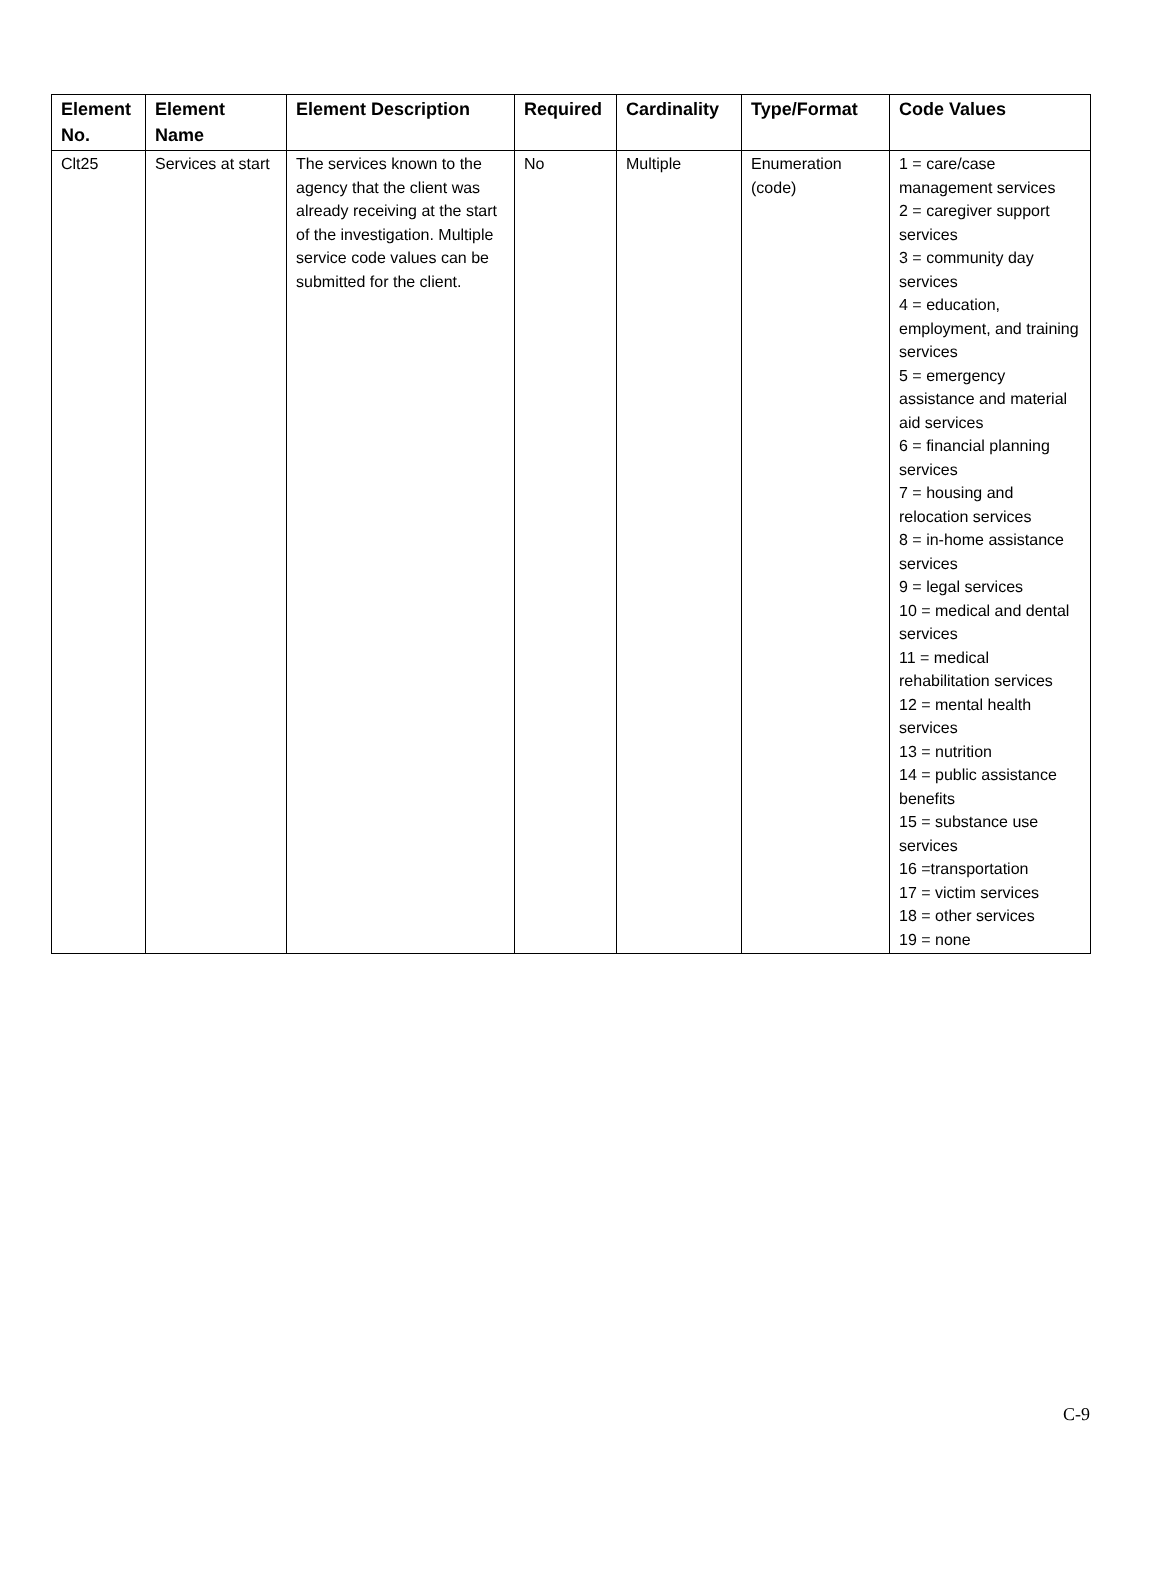| Element No. | Element Name | Element Description | Required | Cardinality | Type/Format | Code Values |
| --- | --- | --- | --- | --- | --- | --- |
| Clt25 | Services at start | The services known to the agency that the client was already receiving at the start of the investigation. Multiple service code values can be submitted for the client. | No | Multiple | Enumeration (code) | 1 = care/case management services 2 = caregiver support services 3 = community day services 4 = education, employment, and training services 5 = emergency assistance and material aid services 6 = financial planning services 7 = housing and relocation services 8 = in-home assistance services 9 = legal services 10 = medical and dental services 11 = medical rehabilitation services 12 = mental health services 13 = nutrition 14 = public assistance benefits 15 = substance use services 16 =transportation 17 = victim services 18 = other services 19 = none |
C-9